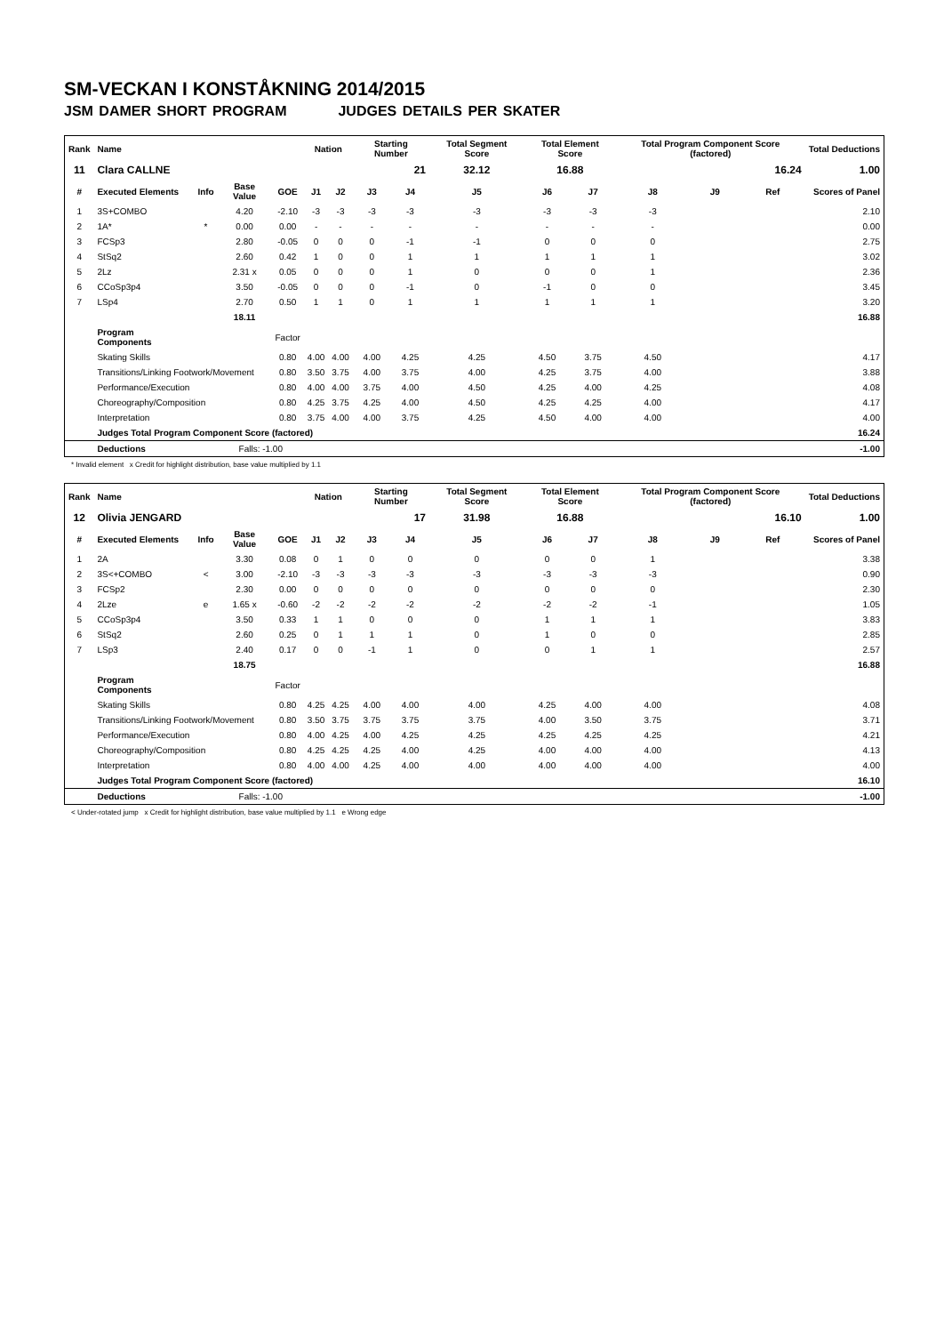SM-VECKAN I KONSTÅKNING 2014/2015
JSM DAMER SHORT PROGRAM JUDGES DETAILS PER SKATER
| Rank | Name | | | | Nation | | Starting Number | | Total Segment Score | Total Element Score | | Total Program Component Score (factored) | | | Total Deductions |
| --- | --- | --- | --- | --- | --- | --- | --- | --- | --- | --- | --- | --- | --- | --- | --- |
| 11 | Clara CALLNE | | | | | | 21 | | 32.12 | 16.88 | | 16.24 | | | 1.00 |
| # | Executed Elements | Info | Base Value | GOE | J1 | J2 | J3 | J4 | J5 | J6 | J7 | J8 | J9 | Ref | Scores of Panel |
| 1 | 3S+COMBO | | 4.20 | -2.10 | -3 | -3 | -3 | -3 | -3 | -3 | -3 | -3 | | | 2.10 |
| 2 | 1A* | * | 0.00 | 0.00 | - | - | - | - | - | - | - | - | | | 0.00 |
| 3 | FCSp3 | | 2.80 | -0.05 | 0 | 0 | 0 | -1 | -1 | 0 | 0 | 0 | | | 2.75 |
| 4 | StSq2 | | 2.60 | 0.42 | 1 | 0 | 0 | 1 | 1 | 1 | 1 | 1 | | | 3.02 |
| 5 | 2Lz | | 2.31 x | 0.05 | 0 | 0 | 0 | 1 | 0 | 0 | 0 | 1 | | | 2.36 |
| 6 | CCoSp3p4 | | 3.50 | -0.05 | 0 | 0 | 0 | -1 | 0 | -1 | 0 | 0 | | | 3.45 |
| 7 | LSp4 | | 2.70 | 0.50 | 1 | 1 | 0 | 1 | 1 | 1 | 1 | 1 | | | 3.20 |
| | | | 18.11 | | | | | | | | | | | | 16.88 |
| | Program Components | | | Factor | | | | | | | | | | | |
| | Skating Skills | | | 0.80 | 4.00 | 4.00 | 4.00 | 4.25 | 4.25 | 4.50 | 3.75 | 4.50 | | | 4.17 |
| | Transitions/Linking Footwork/Movement | | | 0.80 | 3.50 | 3.75 | 4.00 | 3.75 | 4.00 | 4.25 | 3.75 | 4.00 | | | 3.88 |
| | Performance/Execution | | | 0.80 | 4.00 | 4.00 | 3.75 | 4.00 | 4.50 | 4.25 | 4.00 | 4.25 | | | 4.08 |
| | Choreography/Composition | | | 0.80 | 4.25 | 3.75 | 4.25 | 4.00 | 4.50 | 4.25 | 4.25 | 4.00 | | | 4.17 |
| | Interpretation | | | 0.80 | 3.75 | 4.00 | 4.00 | 3.75 | 4.25 | 4.50 | 4.00 | 4.00 | | | 4.00 |
| | Judges Total Program Component Score (factored) | | | | | | | | | | | | | | 16.24 |
| | Deductions | | Falls: -1.00 | | | | | | | | | | | | -1.00 |
* Invalid element x Credit for highlight distribution, base value multiplied by 1.1
| Rank | Name | | | | Nation | | Starting Number | | Total Segment Score | Total Element Score | | Total Program Component Score (factored) | | | Total Deductions |
| --- | --- | --- | --- | --- | --- | --- | --- | --- | --- | --- | --- | --- | --- | --- | --- |
| 12 | Olivia JENGARD | | | | | | 17 | | 31.98 | 16.88 | | 16.10 | | | 1.00 |
| # | Executed Elements | Info | Base Value | GOE | J1 | J2 | J3 | J4 | J5 | J6 | J7 | J8 | J9 | Ref | Scores of Panel |
| 1 | 2A | | 3.30 | 0.08 | 0 | 1 | 0 | 0 | 0 | 0 | 0 | 1 | | | 3.38 |
| 2 | 3S<+COMBO | < | 3.00 | -2.10 | -3 | -3 | -3 | -3 | -3 | -3 | -3 | -3 | | | 0.90 |
| 3 | FCSp2 | | 2.30 | 0.00 | 0 | 0 | 0 | 0 | 0 | 0 | 0 | 0 | | | 2.30 |
| 4 | 2Lze | e | 1.65 x | -0.60 | -2 | -2 | -2 | -2 | -2 | -2 | -2 | -1 | | | 1.05 |
| 5 | CCoSp3p4 | | 3.50 | 0.33 | 1 | 1 | 0 | 0 | 0 | 1 | 1 | 1 | | | 3.83 |
| 6 | StSq2 | | 2.60 | 0.25 | 0 | 1 | 1 | 1 | 0 | 1 | 0 | 0 | | | 2.85 |
| 7 | LSp3 | | 2.40 | 0.17 | 0 | 0 | -1 | 1 | 0 | 0 | 1 | 1 | | | 2.57 |
| | | | 18.75 | | | | | | | | | | | | 16.88 |
| | Program Components | | | Factor | | | | | | | | | | | |
| | Skating Skills | | | 0.80 | 4.25 | 4.25 | 4.00 | 4.00 | 4.00 | 4.25 | 4.00 | 4.00 | | | 4.08 |
| | Transitions/Linking Footwork/Movement | | | 0.80 | 3.50 | 3.75 | 3.75 | 3.75 | 3.75 | 4.00 | 3.50 | 3.75 | | | 3.71 |
| | Performance/Execution | | | 0.80 | 4.00 | 4.25 | 4.00 | 4.25 | 4.25 | 4.25 | 4.25 | 4.25 | | | 4.21 |
| | Choreography/Composition | | | 0.80 | 4.25 | 4.25 | 4.25 | 4.00 | 4.25 | 4.00 | 4.00 | 4.00 | | | 4.13 |
| | Interpretation | | | 0.80 | 4.00 | 4.00 | 4.25 | 4.00 | 4.00 | 4.00 | 4.00 | 4.00 | | | 4.00 |
| | Judges Total Program Component Score (factored) | | | | | | | | | | | | | | 16.10 |
| | Deductions | | Falls: -1.00 | | | | | | | | | | | | -1.00 |
< Under-rotated jump x Credit for highlight distribution, base value multiplied by 1.1 e Wrong edge